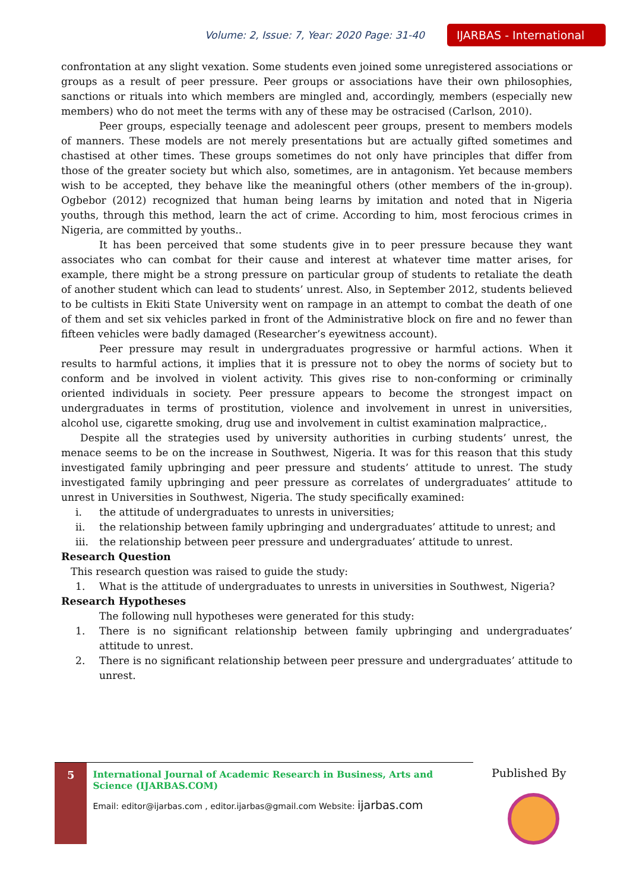Volume: 2, Issue: 7, Year: 2020 Page: 31-40
IJARBAS - International
confrontation at any slight vexation. Some students even joined some unregistered associations or groups as a result of peer pressure. Peer groups or associations have their own philosophies, sanctions or rituals into which members are mingled and, accordingly, members (especially new members) who do not meet the terms with any of these may be ostracised (Carlson, 2010).
Peer groups, especially teenage and adolescent peer groups, present to members models of manners. These models are not merely presentations but are actually gifted sometimes and chastised at other times. These groups sometimes do not only have principles that differ from those of the greater society but which also, sometimes, are in antagonism. Yet because members wish to be accepted, they behave like the meaningful others (other members of the in-group). Ogbebor (2012) recognized that human being learns by imitation and noted that in Nigeria youths, through this method, learn the act of crime. According to him, most ferocious crimes in Nigeria, are committed by youths..
It has been perceived that some students give in to peer pressure because they want associates who can combat for their cause and interest at whatever time matter arises, for example, there might be a strong pressure on particular group of students to retaliate the death of another student which can lead to students’ unrest. Also, in September 2012, students believed to be cultists in Ekiti State University went on rampage in an attempt to combat the death of one of them and set six vehicles parked in front of the Administrative block on fire and no fewer than fifteen vehicles were badly damaged (Researcher’s eyewitness account).
Peer pressure may result in undergraduates progressive or harmful actions. When it results to harmful actions, it implies that it is pressure not to obey the norms of society but to conform and be involved in violent activity. This gives rise to non-conforming or criminally oriented individuals in society. Peer pressure appears to become the strongest impact on undergraduates in terms of prostitution, violence and involvement in unrest in universities, alcohol use, cigarette smoking, drug use and involvement in cultist examination malpractice,.
Despite all the strategies used by university authorities in curbing students’ unrest, the menace seems to be on the increase in Southwest, Nigeria. It was for this reason that this study investigated family upbringing and peer pressure and students’ attitude to unrest. The study investigated family upbringing and peer pressure as correlates of undergraduates’ attitude to unrest in Universities in Southwest, Nigeria. The study specifically examined:
i. the attitude of undergraduates to unrests in universities;
ii. the relationship between family upbringing and undergraduates’ attitude to unrest; and
iii. the relationship between peer pressure and undergraduates’ attitude to unrest.
Research Question
This research question was raised to guide the study:
1. What is the attitude of undergraduates to unrests in universities in Southwest, Nigeria?
Research Hypotheses
The following null hypotheses were generated for this study:
1. There is no significant relationship between family upbringing and undergraduates’ attitude to unrest.
2. There is no significant relationship between peer pressure and undergraduates’ attitude to unrest.
5
International Journal of Academic Research in Business, Arts and Science (IJARBAS.COM)
Email: editor@ijarbas.com , editor.ijarbas@gmail.com Website: ijarbas.com
Published By